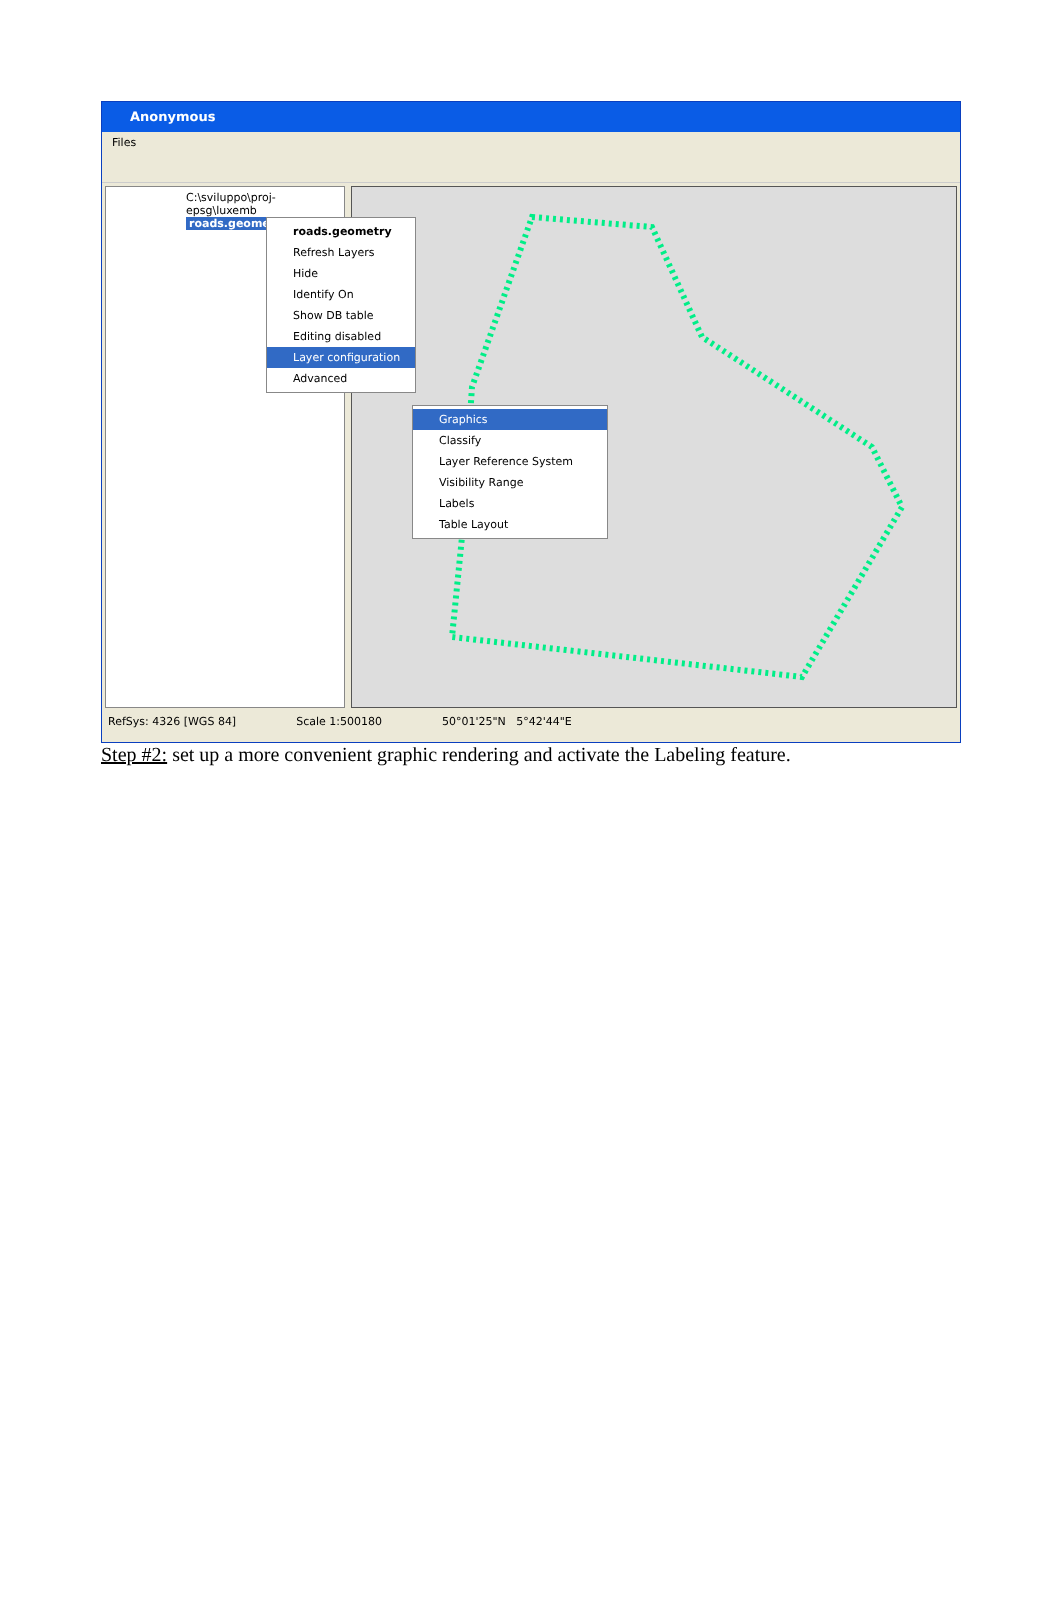Anonymous
Files
C:\sviluppo\proj-epsg\luxemb
roads.geometry
roads.geometry
Refresh Layers
Hide
Identify On
Show DB table
Editing disabled
Layer configuration
Advanced
Graphics
Classify
Layer Reference System
Visibility Range
Labels
Table Layout
RefSys: 4326 [WGS 84] Scale 1:500180 50°01'25"N 5°42'44"E
Step #2: set up a more convenient graphic rendering and activate the Labeling feature.